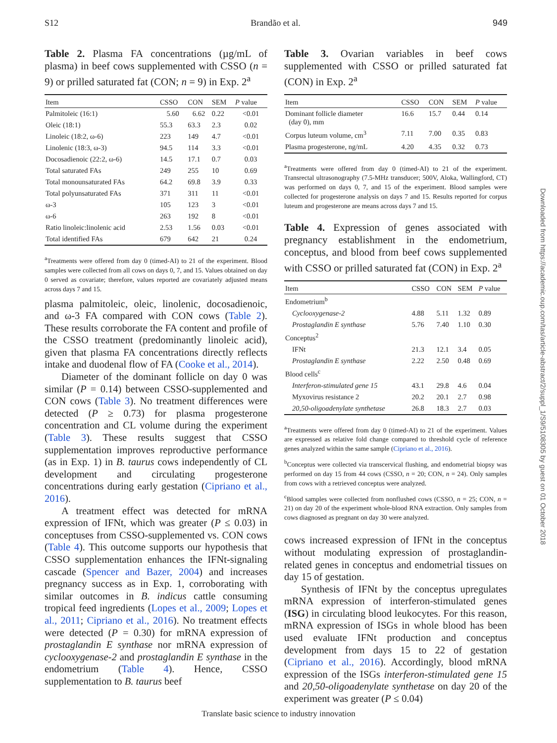S12 Brandão et al. 949
Table 2. Plasma FA concentrations (µg/mL of plasma) in beef cows supplemented with CSSO (n = 9) or prilled saturated fat (CON; n = 9) in Exp. 2<sup>a</sup>
| Item | CSSO | CON | SEM | P value |
| --- | --- | --- | --- | --- |
| Palmitoleic (16:1) | 5.60 | 6.62 | 0.22 | <0.01 |
| Oleic (18:1) | 55.3 | 63.3 | 2.3 | 0.02 |
| Linoleic (18:2, ω-6) | 223 | 149 | 4.7 | <0.01 |
| Linolenic (18:3, ω-3) | 94.5 | 114 | 3.3 | <0.01 |
| Docosadienoic (22:2, ω-6) | 14.5 | 17.1 | 0.7 | 0.03 |
| Total saturated FAs | 249 | 255 | 10 | 0.69 |
| Total monounsaturated FAs | 64.2 | 69.8 | 3.9 | 0.33 |
| Total polyunsaturated FAs | 371 | 311 | 11 | <0.01 |
| ω-3 | 105 | 123 | 3 | <0.01 |
| ω-6 | 263 | 192 | 8 | <0.01 |
| Ratio linoleic:linolenic acid | 2.53 | 1.56 | 0.03 | <0.01 |
| Total identified FAs | 679 | 642 | 21 | 0.24 |
<sup>a</sup> Treatments were offered from day 0 (timed-AI) to 21 of the experiment. Blood samples were collected from all cows on days 0, 7, and 15. Values obtained on day 0 served as covariate; therefore, values reported are covariately adjusted means across days 7 and 15.
plasma palmitoleic, oleic, linolenic, docosadienoic, and ω-3 FA compared with CON cows (Table 2). These results corroborate the FA content and profile of the CSSO treatment (predominantly linoleic acid), given that plasma FA concentrations directly reflects intake and duodenal flow of FA (Cooke et al., 2014).
Diameter of the dominant follicle on day 0 was similar (P = 0.14) between CSSO-supplemented and CON cows (Table 3). No treatment differences were detected (P ≥ 0.73) for plasma progesterone concentration and CL volume during the experiment (Table 3). These results suggest that CSSO supplementation improves reproductive performance (as in Exp. 1) in B. taurus cows independently of CL development and circulating progesterone concentrations during early gestation (Cipriano et al., 2016).
A treatment effect was detected for mRNA expression of IFNt, which was greater (P ≤ 0.03) in conceptuses from CSSO-supplemented vs. CON cows (Table 4). This outcome supports our hypothesis that CSSO supplementation enhances the IFNt-signaling cascade (Spencer and Bazer, 2004) and increases pregnancy success as in Exp. 1, corroborating with similar outcomes in B. indicus cattle consuming tropical feed ingredients (Lopes et al., 2009; Lopes et al., 2011; Cipriano et al., 2016). No treatment effects were detected (P = 0.30) for mRNA expression of prostaglandin E synthase nor mRNA expression of cyclooxygenase-2 and prostaglandin E synthase in the endometrium (Table 4). Hence, CSSO supplementation to B. taurus beef
Table 3. Ovarian variables in beef cows supplemented with CSSO or prilled saturated fat (CON) in Exp. 2<sup>a</sup>
| Item | CSSO | CON | SEM | P value |
| --- | --- | --- | --- | --- |
| Dominant follicle diameter (day 0), mm | 16.6 | 15.7 | 0.44 | 0.14 |
| Corpus luteum volume, cm<sup>3</sup> | 7.11 | 7.00 | 0.35 | 0.83 |
| Plasma progesterone, ng/mL | 4.20 | 4.35 | 0.32 | 0.73 |
<sup>a</sup> Treatments were offered from day 0 (timed-AI) to 21 of the experiment. Transrectal ultrasonography (7.5-MHz transducer; 500V, Aloka, Wallingford, CT) was performed on days 0, 7, and 15 of the experiment. Blood samples were collected for progesterone analysis on days 7 and 15. Results reported for corpus luteum and progesterone are means across days 7 and 15.
Table 4. Expression of genes associated with pregnancy establishment in the endometrium, conceptus, and blood from beef cows supplemented with CSSO or prilled saturated fat (CON) in Exp. 2<sup>a</sup>
| Item | CSSO | CON | SEM | P value |
| --- | --- | --- | --- | --- |
| Endometrium<sup>b</sup> | | | | |
| Cyclooxygenase-2 | 4.88 | 5.11 | 1.32 | 0.89 |
| Prostaglandin E synthase | 5.76 | 7.40 | 1.10 | 0.30 |
| Conceptus<sup>2</sup> | | | | |
| IFNt | 21.3 | 12.1 | 3.4 | 0.05 |
| Prostaglandin E synthase | 2.22 | 2.50 | 0.48 | 0.69 |
| Blood cells<sup>c</sup> | | | | |
| Interferon-stimulated gene 15 | 43.1 | 29.8 | 4.6 | 0.04 |
| Myxovirus resistance 2 | 20.2 | 20.1 | 2.7 | 0.98 |
| 20,50-oligoadenylate synthetase | 26.8 | 18.3 | 2.7 | 0.03 |
<sup>a</sup> Treatments were offered from day 0 (timed-AI) to 21 of the experiment. Values are expressed as relative fold change compared to threshold cycle of reference genes analyzed within the same sample (Cipriano et al., 2016).
<sup>b</sup> Conceptus were collected via transcervical flushing, and endometrial biopsy was performed on day 15 from 44 cows (CSSO, n = 20; CON, n = 24). Only samples from cows with a retrieved conceptus were analyzed.
<sup>c</sup> Blood samples were collected from nonflushed cows (CSSO, n = 25; CON, n = 21) on day 20 of the experiment whole-blood RNA extraction. Only samples from cows diagnosed as pregnant on day 30 were analyzed.
cows increased expression of IFNt in the conceptus without modulating expression of prostaglandin-related genes in conceptus and endometrial tissues on day 15 of gestation.
Synthesis of IFNt by the conceptus upregulates mRNA expression of interferon-stimulated genes (ISG) in circulating blood leukocytes. For this reason, mRNA expression of ISGs in whole blood has been used evaluate IFNt production and conceptus development from days 15 to 22 of gestation (Cipriano et al., 2016). Accordingly, blood mRNA expression of the ISGs interferon-stimulated gene 15 and 20,50-oligoadenylate synthetase on day 20 of the experiment was greater (P ≤ 0.04)
Translate basic science to industry innovation
Downloaded from https://academic.oup.com/tas/article-abstract/2/suppl_1/S9/5108305 by guest on 01 October 2018